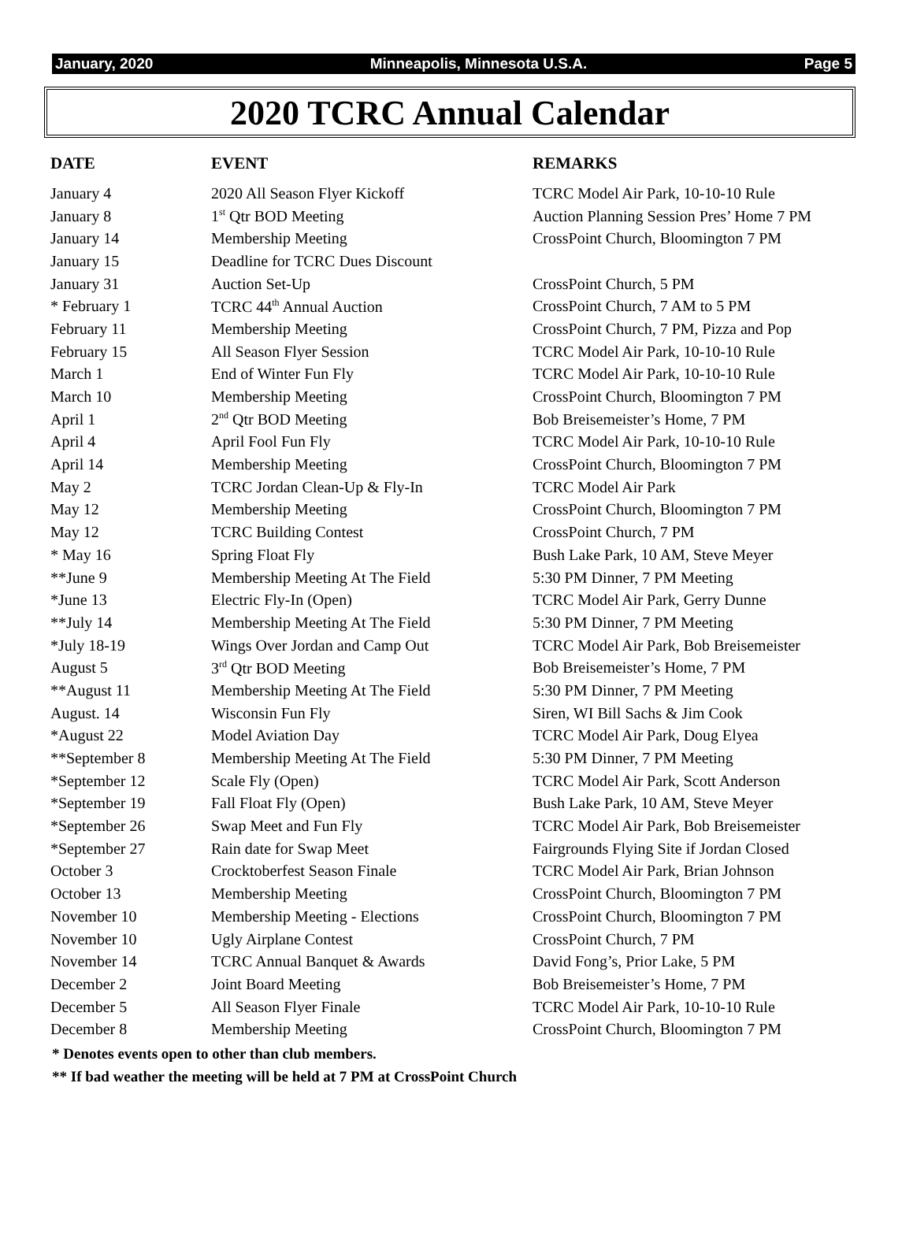January, 2020 Minneapolis, Minnesota U.S.A. Page 5
2020 TCRC Annual Calendar
| DATE | EVENT | REMARKS |
| --- | --- | --- |
| January 4 | 2020 All Season Flyer Kickoff | TCRC Model Air Park, 10-10-10 Rule |
| January 8 | 1<sup>st</sup> Qtr BOD Meeting | Auction Planning Session Pres’ Home 7 PM |
| January 14 | Membership Meeting | CrossPoint Church, Bloomington 7 PM |
| January 15 | Deadline for TCRC Dues Discount | |
| January 31 | Auction Set-Up | CrossPoint Church, 5 PM |
| * February 1 | TCRC 44<sup>th</sup> Annual Auction | CrossPoint Church, 7 AM to 5 PM |
| February 11 | Membership Meeting | CrossPoint Church, 7 PM, Pizza and Pop |
| February 15 | All Season Flyer Session | TCRC Model Air Park, 10-10-10 Rule |
| March 1 | End of Winter Fun Fly | TCRC Model Air Park, 10-10-10 Rule |
| March 10 | Membership Meeting | CrossPoint Church, Bloomington 7 PM |
| April 1 | 2<sup>nd</sup> Qtr BOD Meeting | Bob Breisemeister’s Home, 7 PM |
| April 4 | April Fool Fun Fly | TCRC Model Air Park, 10-10-10 Rule |
| April 14 | Membership Meeting | CrossPoint Church, Bloomington 7 PM |
| May 2 | TCRC Jordan Clean-Up & Fly-In | TCRC Model Air Park |
| May 12 | Membership Meeting | CrossPoint Church, Bloomington 7 PM |
| May 12 | TCRC Building Contest | CrossPoint Church, 7 PM |
| * May 16 | Spring Float Fly | Bush Lake Park, 10 AM, Steve Meyer |
| **June 9 | Membership Meeting At The Field | 5:30 PM Dinner, 7 PM Meeting |
| *June 13 | Electric Fly-In (Open) | TCRC Model Air Park, Gerry Dunne |
| **July 14 | Membership Meeting At The Field | 5:30 PM Dinner, 7 PM Meeting |
| *July 18-19 | Wings Over Jordan and Camp Out | TCRC Model Air Park, Bob Breisemeister |
| August 5 | 3<sup>rd</sup> Qtr BOD Meeting | Bob Breisemeister’s Home, 7 PM |
| **August 11 | Membership Meeting At The Field | 5:30 PM Dinner, 7 PM Meeting |
| August. 14 | Wisconsin Fun Fly | Siren, WI Bill Sachs & Jim Cook |
| *August 22 | Model Aviation Day | TCRC Model Air Park, Doug Elyea |
| **September 8 | Membership Meeting At The Field | 5:30 PM Dinner, 7 PM Meeting |
| *September 12 | Scale Fly (Open) | TCRC Model Air Park, Scott Anderson |
| *September 19 | Fall Float Fly (Open) | Bush Lake Park, 10 AM, Steve Meyer |
| *September 26 | Swap Meet and Fun Fly | TCRC Model Air Park, Bob Breisemeister |
| *September 27 | Rain date for Swap Meet | Fairgrounds Flying Site if Jordan Closed |
| October 3 | Crocktoberfest Season Finale | TCRC Model Air Park, Brian Johnson |
| October 13 | Membership Meeting | CrossPoint Church, Bloomington 7 PM |
| November 10 | Membership Meeting - Elections | CrossPoint Church, Bloomington 7 PM |
| November 10 | Ugly Airplane Contest | CrossPoint Church, 7 PM |
| November 14 | TCRC Annual Banquet & Awards | David Fong’s, Prior Lake, 5 PM |
| December 2 | Joint Board Meeting | Bob Breisemeister’s Home, 7 PM |
| December 5 | All Season Flyer Finale | TCRC Model Air Park, 10-10-10 Rule |
| December 8 | Membership Meeting | CrossPoint Church, Bloomington 7 PM |
* Denotes events open to other than club members.
** If bad weather the meeting will be held at 7 PM at CrossPoint Church